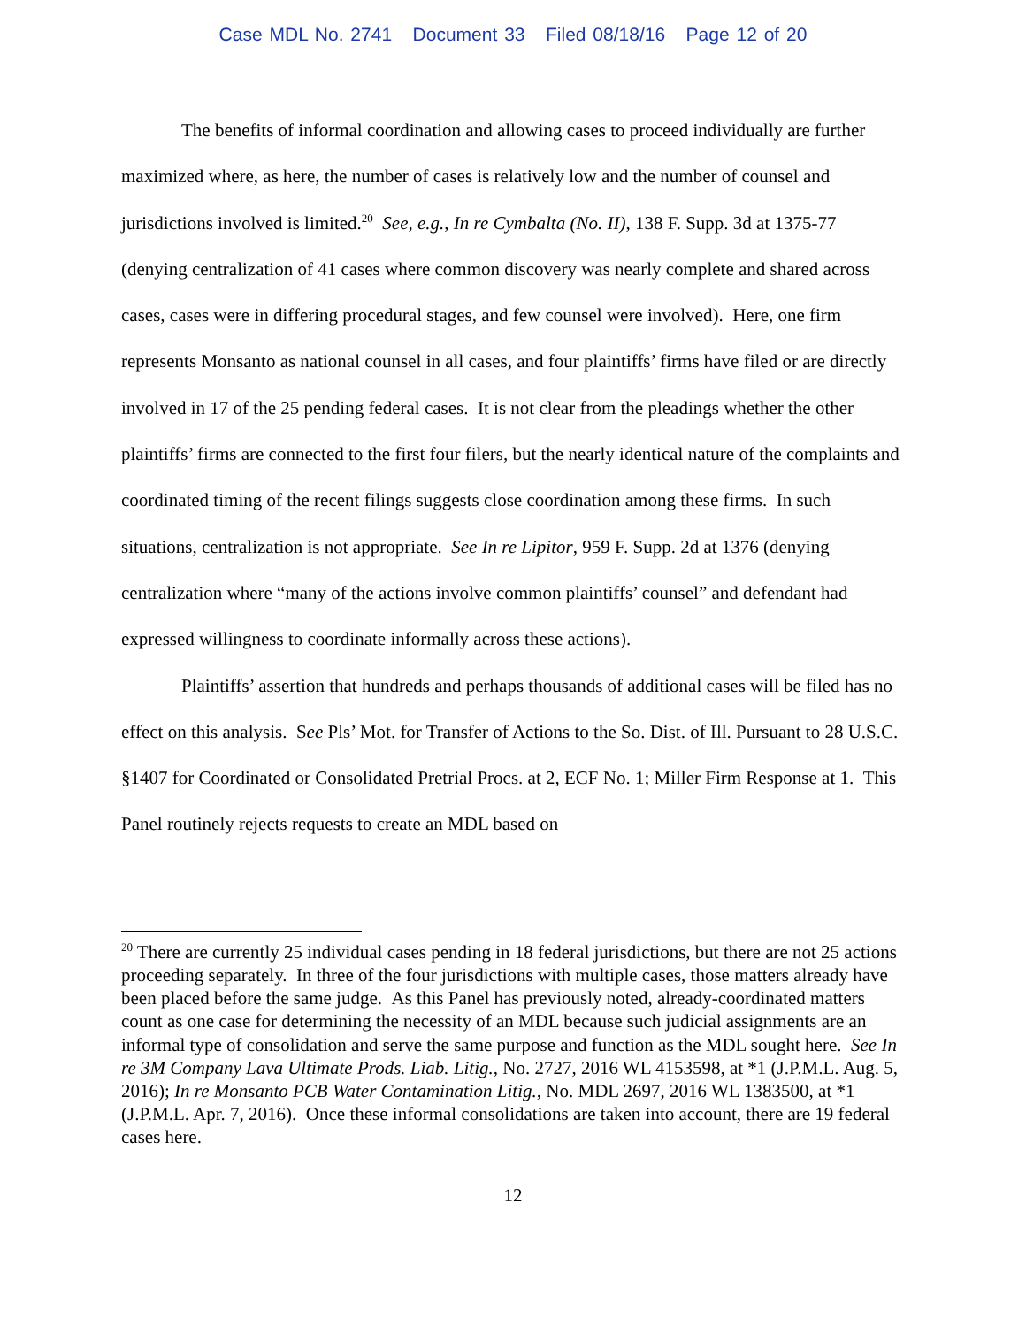Case MDL No. 2741 Document 33 Filed 08/18/16 Page 12 of 20
The benefits of informal coordination and allowing cases to proceed individually are further maximized where, as here, the number of cases is relatively low and the number of counsel and jurisdictions involved is limited.<sup>20</sup> See, e.g., In re Cymbalta (No. II), 138 F. Supp. 3d at 1375-77 (denying centralization of 41 cases where common discovery was nearly complete and shared across cases, cases were in differing procedural stages, and few counsel were involved). Here, one firm represents Monsanto as national counsel in all cases, and four plaintiffs’ firms have filed or are directly involved in 17 of the 25 pending federal cases. It is not clear from the pleadings whether the other plaintiffs’ firms are connected to the first four filers, but the nearly identical nature of the complaints and coordinated timing of the recent filings suggests close coordination among these firms. In such situations, centralization is not appropriate. See In re Lipitor, 959 F. Supp. 2d at 1376 (denying centralization where “many of the actions involve common plaintiffs’ counsel” and defendant had expressed willingness to coordinate informally across these actions).
Plaintiffs’ assertion that hundreds and perhaps thousands of additional cases will be filed has no effect on this analysis. See Pls’ Mot. for Transfer of Actions to the So. Dist. of Ill. Pursuant to 28 U.S.C. §1407 for Coordinated or Consolidated Pretrial Procs. at 2, ECF No. 1; Miller Firm Response at 1. This Panel routinely rejects requests to create an MDL based on
<sup>20</sup> There are currently 25 individual cases pending in 18 federal jurisdictions, but there are not 25 actions proceeding separately. In three of the four jurisdictions with multiple cases, those matters already have been placed before the same judge. As this Panel has previously noted, already-coordinated matters count as one case for determining the necessity of an MDL because such judicial assignments are an informal type of consolidation and serve the same purpose and function as the MDL sought here. See In re 3M Company Lava Ultimate Prods. Liab. Litig., No. 2727, 2016 WL 4153598, at *1 (J.P.M.L. Aug. 5, 2016); In re Monsanto PCB Water Contamination Litig., No. MDL 2697, 2016 WL 1383500, at *1 (J.P.M.L. Apr. 7, 2016). Once these informal consolidations are taken into account, there are 19 federal cases here.
12